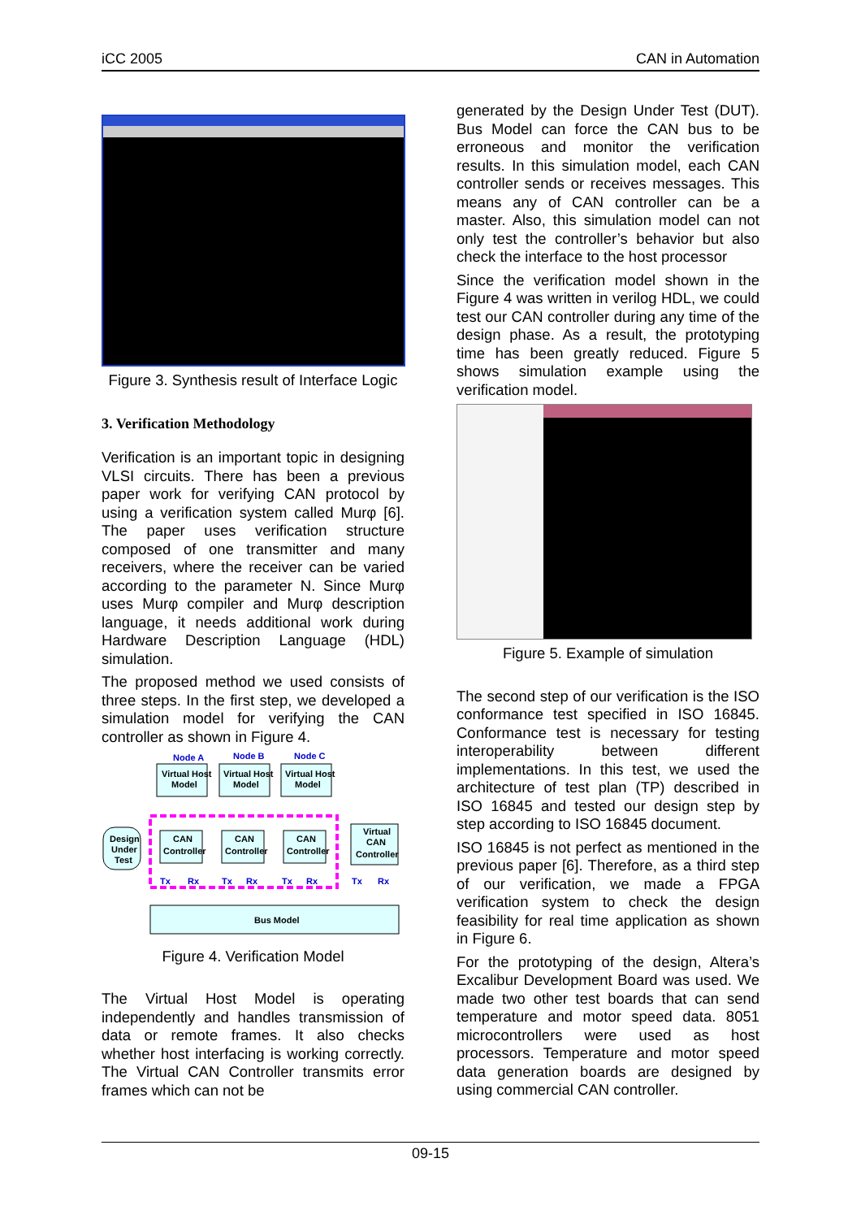iCC 2005 CAN in Automation
Figure 3. Synthesis result of Interface Logic
3. Verification Methodology
Verification is an important topic in designing VLSI circuits. There has been a previous paper work for verifying CAN protocol by using a verification system called Murφ [6]. The paper uses verification structure composed of one transmitter and many receivers, where the receiver can be varied according to the parameter N. Since Murφ uses Murφ compiler and Murφ description language, it needs additional work during Hardware Description Language (HDL) simulation.
The proposed method we used consists of three steps. In the first step, we developed a simulation model for verifying the CAN controller as shown in Figure 4.
Node A
Node B
Node C
Virtual Host
Model
Virtual Host
Model
Virtual Host
Model
CAN
Controller
CAN
Controller
CAN
Controller
Virtual
CAN
Controller
Design
Under
Test
Bus Model
Tx
Rx
Tx
Rx
Tx
Rx
Tx
Rx
Figure 4. Verification Model
The Virtual Host Model is operating independently and handles transmission of data or remote frames. It also checks whether host interfacing is working correctly. The Virtual CAN Controller transmits error frames which can not be
generated by the Design Under Test (DUT). Bus Model can force the CAN bus to be erroneous and monitor the verification results. In this simulation model, each CAN controller sends or receives messages. This means any of CAN controller can be a master. Also, this simulation model can not only test the controller’s behavior but also check the interface to the host processor
Since the verification model shown in the Figure 4 was written in verilog HDL, we could test our CAN controller during any time of the design phase. As a result, the prototyping time has been greatly reduced. Figure 5 shows simulation example using the verification model.
Figure 5. Example of simulation
The second step of our verification is the ISO conformance test specified in ISO 16845. Conformance test is necessary for testing interoperability between different implementations. In this test, we used the architecture of test plan (TP) described in ISO 16845 and tested our design step by step according to ISO 16845 document.
ISO 16845 is not perfect as mentioned in the previous paper [6]. Therefore, as a third step of our verification, we made a FPGA verification system to check the design feasibility for real time application as shown in Figure 6.
For the prototyping of the design, Altera’s Excalibur Development Board was used. We made two other test boards that can send temperature and motor speed data. 8051 microcontrollers were used as host processors. Temperature and motor speed data generation boards are designed by using commercial CAN controller.
09-15